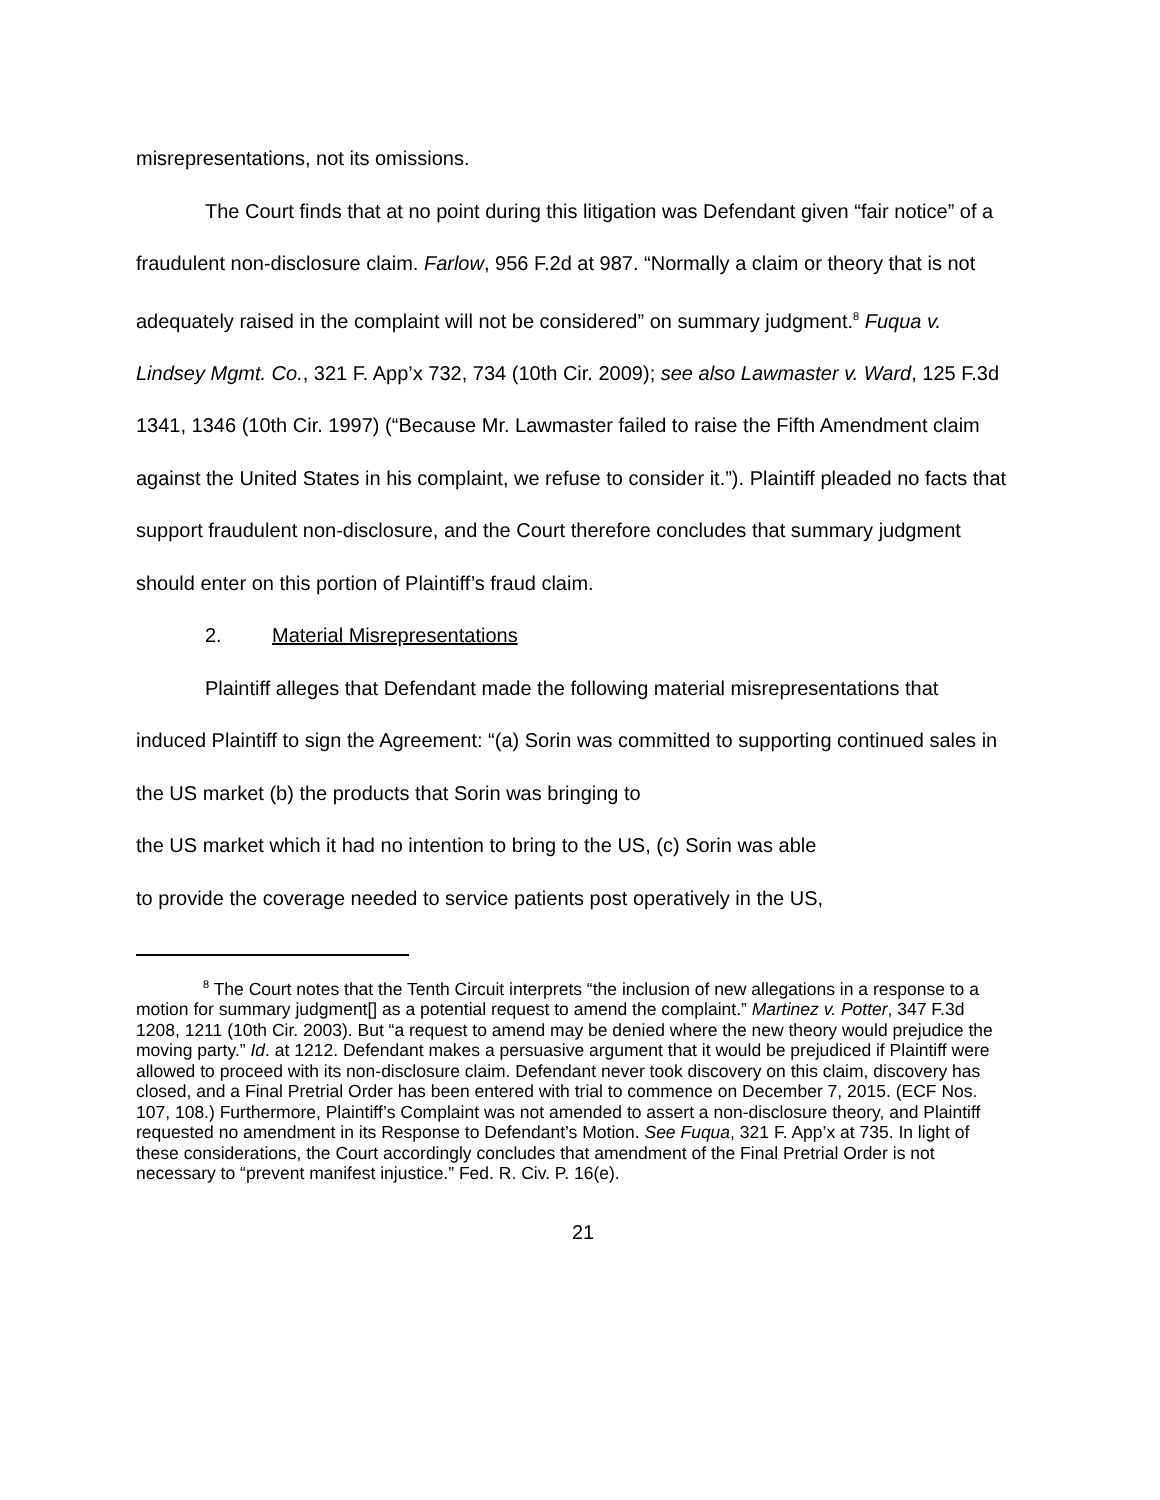misrepresentations, not its omissions.
The Court finds that at no point during this litigation was Defendant given “fair notice” of a fraudulent non-disclosure claim. Farlow, 956 F.2d at 987. “Normally a claim or theory that is not adequately raised in the complaint will not be considered” on summary judgment.<sup>8</sup> Fuqua v. Lindsey Mgmt. Co., 321 F. App’x 732, 734 (10th Cir. 2009); see also Lawmaster v. Ward, 125 F.3d 1341, 1346 (10th Cir. 1997) (“Because Mr. Lawmaster failed to raise the Fifth Amendment claim against the United States in his complaint, we refuse to consider it.”). Plaintiff pleaded no facts that support fraudulent non-disclosure, and the Court therefore concludes that summary judgment should enter on this portion of Plaintiff’s fraud claim.
2. Material Misrepresentations
Plaintiff alleges that Defendant made the following material misrepresentations that induced Plaintiff to sign the Agreement: “(a) Sorin was committed to supporting continued sales in the US market (b) the products that Sorin was bringing to
the US market which it had no intention to bring to the US, (c) Sorin was able
to provide the coverage needed to service patients post operatively in the US,
<sup>8</sup> The Court notes that the Tenth Circuit interprets “the inclusion of new allegations in a response to a motion for summary judgment[] as a potential request to amend the complaint.” Martinez v. Potter, 347 F.3d 1208, 1211 (10th Cir. 2003). But “a request to amend may be denied where the new theory would prejudice the moving party.” Id. at 1212. Defendant makes a persuasive argument that it would be prejudiced if Plaintiff were allowed to proceed with its non-disclosure claim. Defendant never took discovery on this claim, discovery has closed, and a Final Pretrial Order has been entered with trial to commence on December 7, 2015. (ECF Nos. 107, 108.) Furthermore, Plaintiff’s Complaint was not amended to assert a non-disclosure theory, and Plaintiff requested no amendment in its Response to Defendant’s Motion. See Fuqua, 321 F. App’x at 735. In light of these considerations, the Court accordingly concludes that amendment of the Final Pretrial Order is not necessary to “prevent manifest injustice.” Fed. R. Civ. P. 16(e).
21